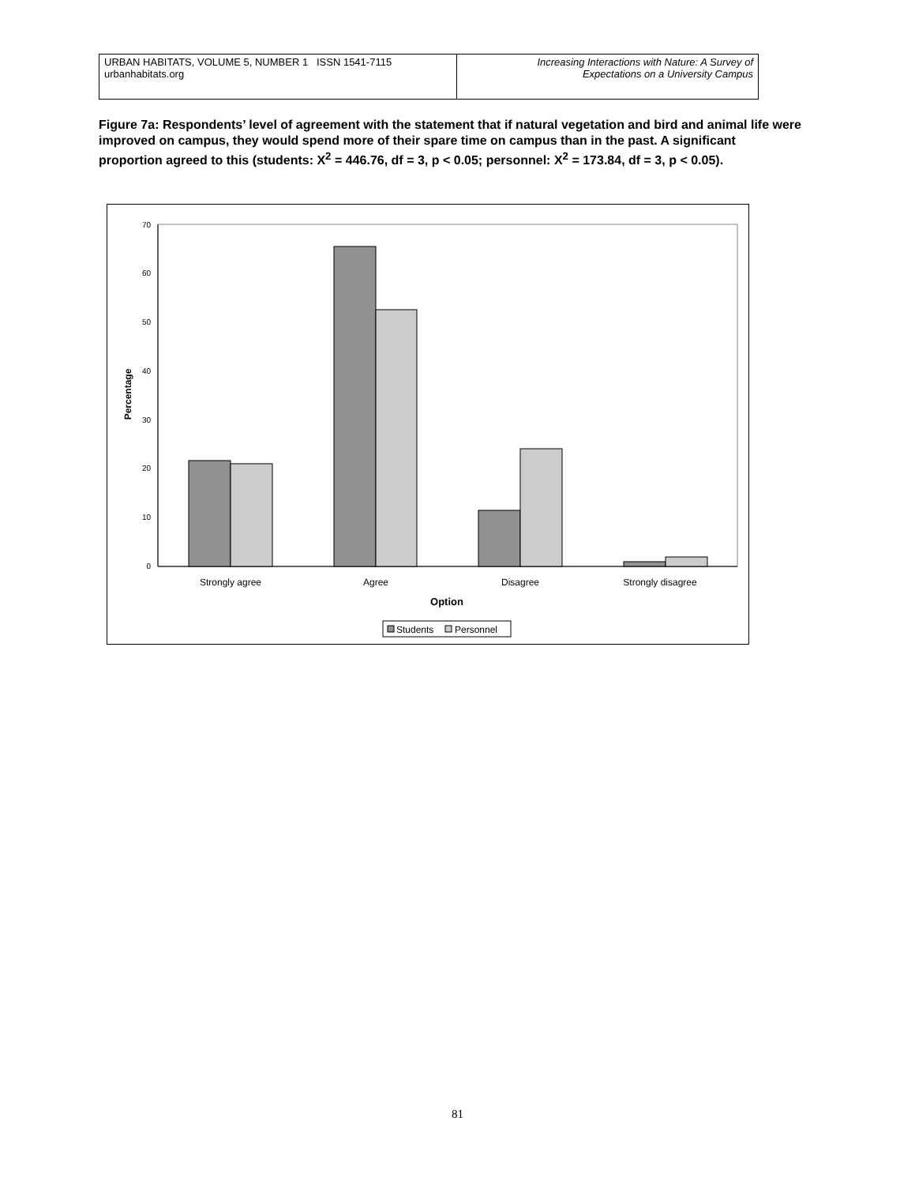URBAN HABITATS, VOLUME 5, NUMBER 1 ISSN 1541-7115
urbanhabitats.org
Increasing Interactions with Nature: A Survey of
Expectations on a University Campus
Figure 7a: Respondents’ level of agreement with the statement that if natural vegetation and bird and animal life were improved on campus, they would spend more of their spare time on campus than in the past. A significant proportion agreed to this (students: X<sup>2</sup> = 446.76, df = 3, p < 0.05; personnel: X<sup>2</sup> = 173.84, df = 3, p < 0.05).
0
10
20
30
40
50
60
70
Percentage
Strongly agree
Agree
Disagree
Strongly disagree
Option
Students
Personnel
81